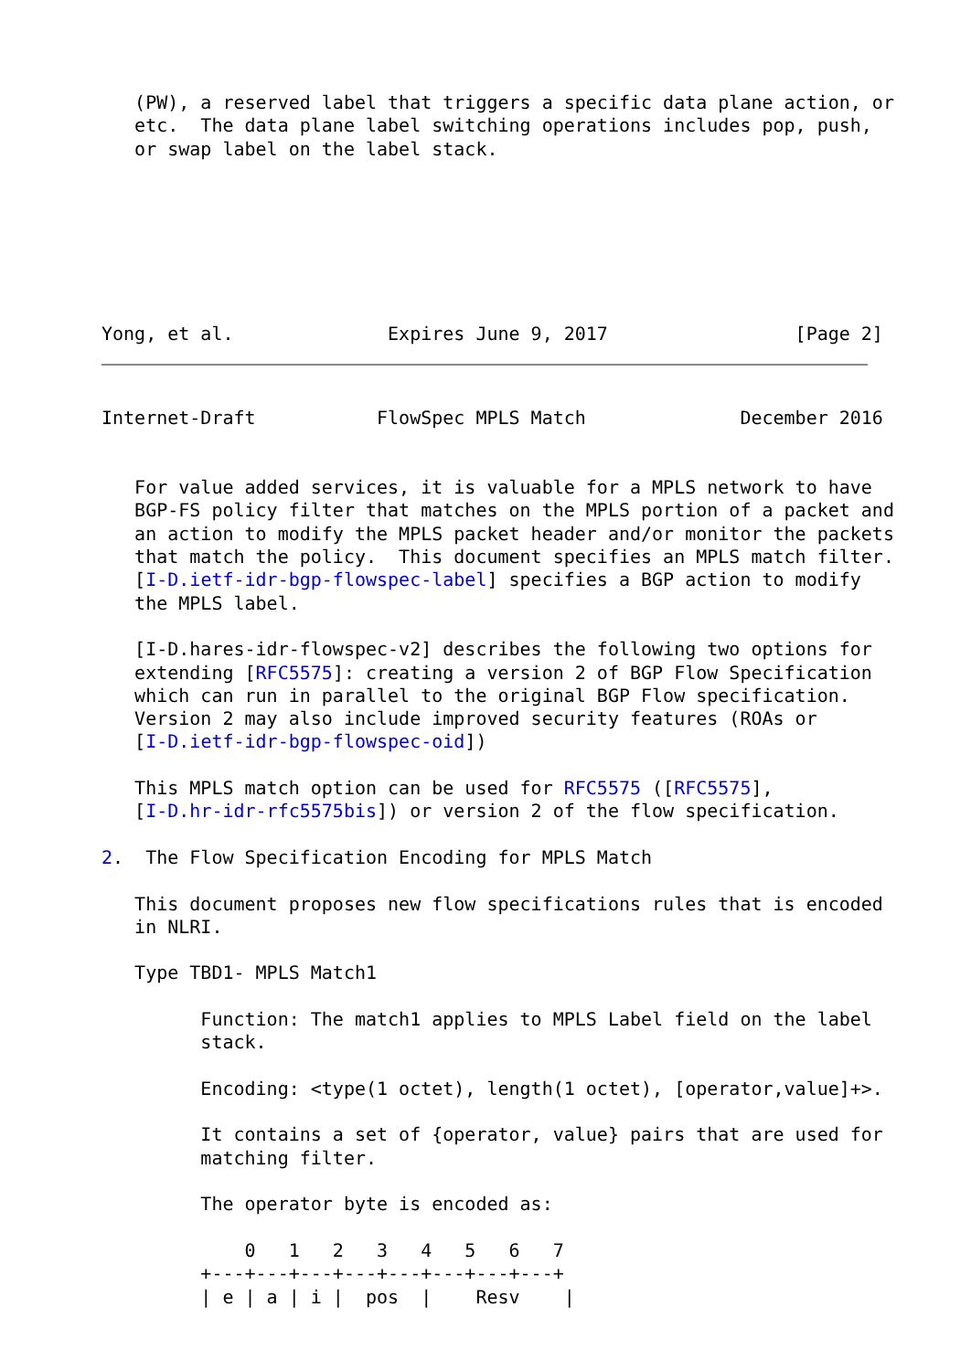(PW), a reserved label that triggers a specific data plane action, or
   etc.  The data plane label switching operations includes pop, push,
   or swap label on the label stack.







Yong, et al.              Expires June 9, 2017                 [Page 2]
Internet-Draft           FlowSpec MPLS Match              December 2016


   For value added services, it is valuable for a MPLS network to have
   BGP-FS policy filter that matches on the MPLS portion of a packet and
   an action to modify the MPLS packet header and/or monitor the packets
   that match the policy.  This document specifies an MPLS match filter.
   [I-D.ietf-idr-bgp-flowspec-label] specifies a BGP action to modify
   the MPLS label.

   [I-D.hares-idr-flowspec-v2] describes the following two options for
   extending [RFC5575]: creating a version 2 of BGP Flow Specification
   which can run in parallel to the original BGP Flow specification.
   Version 2 may also include improved security features (ROAs or
   [I-D.ietf-idr-bgp-flowspec-oid])

   This MPLS match option can be used for RFC5575 ([RFC5575],
   [I-D.hr-idr-rfc5575bis]) or version 2 of the flow specification.

2.  The Flow Specification Encoding for MPLS Match

   This document proposes new flow specifications rules that is encoded
   in NLRI.

   Type TBD1- MPLS Match1

         Function: The match1 applies to MPLS Label field on the label
         stack.

         Encoding: <type(1 octet), length(1 octet), [operator,value]+>.

         It contains a set of {operator, value} pairs that are used for
         matching filter.

         The operator byte is encoded as:

             0   1   2   3   4   5   6   7
         +---+---+---+---+---+---+---+---+
         | e | a | i |  pos  |    Resv    |